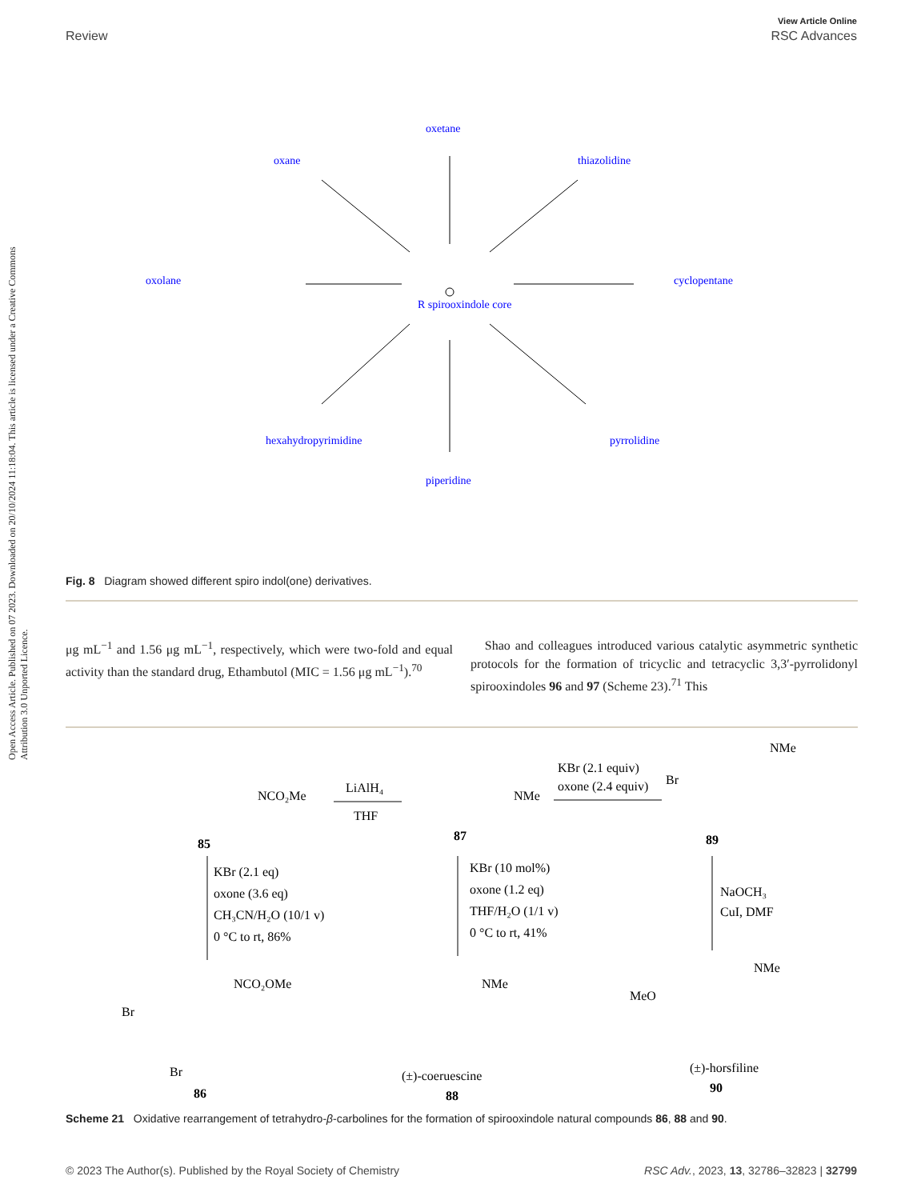View Article Online
Review RSC Advances
Open Access Article. Published on 07 2023. Downloaded on 20/10/2024 11:18:04. This article is licensed under a Creative Commons Attribution 3.0 Unported Licence.
R spirooxindole core
oxolane
cyclopentane
oxetane
piperidine
oxane
thiazolidine
hexahydropyrimidine
pyrrolidine
Fig. 8 Diagram showed different spiro indol(one) derivatives.
μg mL<sup>−1</sup> and 1.56 μg mL<sup>−1</sup>, respectively, which were two-fold and equal activity than the standard drug, Ethambutol (MIC = 1.56 μg mL<sup>−1</sup>).<sup>70</sup>
Shao and colleagues introduced various catalytic asymmetric synthetic protocols for the formation of tricyclic and tetracyclic 3,3′-pyrrolidonyl spirooxindoles 96 and 97 (Scheme 23).<sup>71</sup> This
NCO₂Me
85
LiAlH₄
THF
NMe
87
KBr (2.1 equiv)
oxone (2.4 equiv)
Br
NMe
89
KBr (2.1 eq)
oxone (3.6 eq)
CH₃CN/H₂O (10/1 v)
0 °C to rt, 86%
KBr (10 mol%)
oxone (1.2 eq)
THF/H₂O (1/1 v)
0 °C to rt, 41%
NaOCH₃
CuI, DMF
Br
NCO₂OMe
Br
86
NMe
(±)-coeruescine
88
MeO
NMe
(±)-horsfiline
90
Scheme 21 Oxidative rearrangement of tetrahydro-β-carbolines for the formation of spirooxindole natural compounds 86, 88 and 90.
© 2023 The Author(s). Published by the Royal Society of Chemistry RSC Adv., 2023, 13, 32786–32823 | 32799